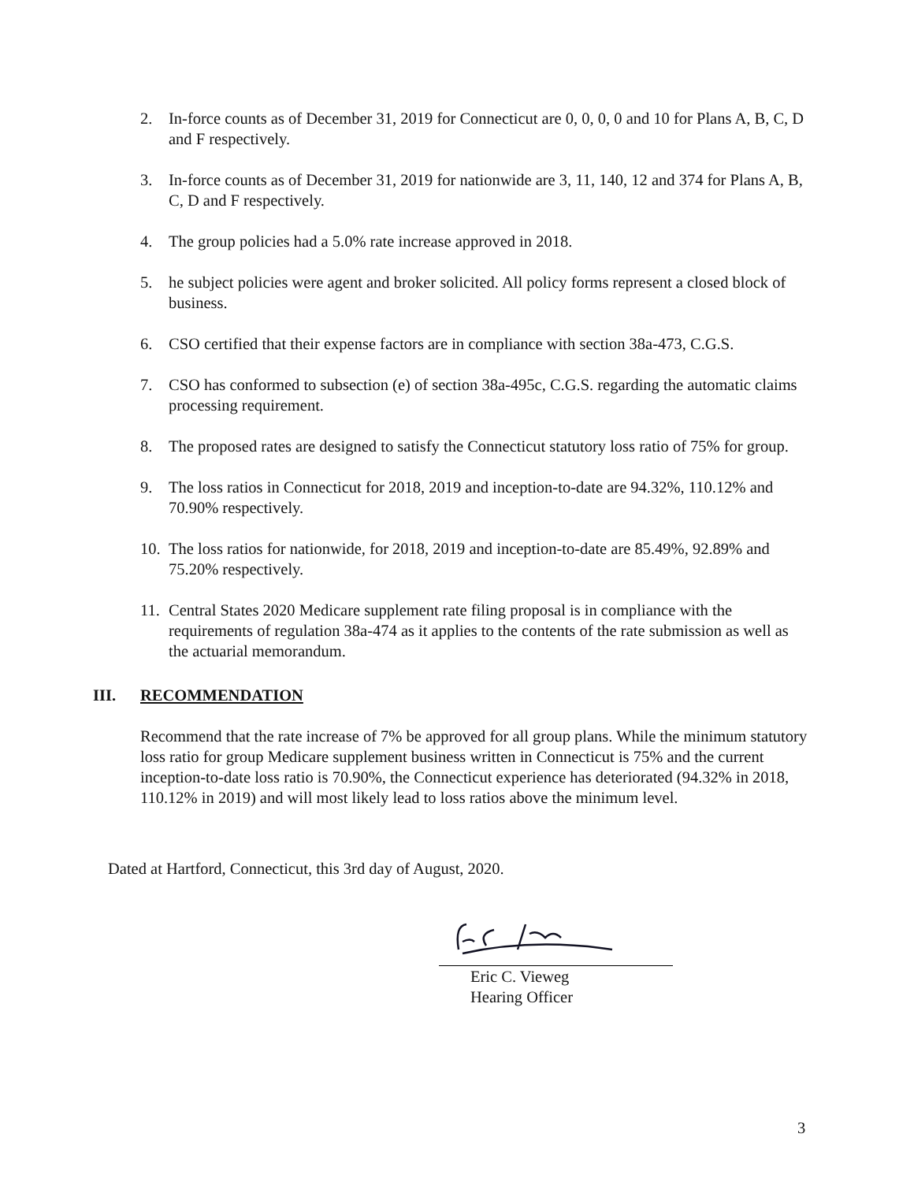2. In-force counts as of December 31, 2019 for Connecticut are 0, 0, 0, 0 and 10 for Plans A, B, C, D and F respectively.
3. In-force counts as of December 31, 2019 for nationwide are 3, 11, 140, 12 and 374 for Plans A, B, C, D and F respectively.
4. The group policies had a 5.0% rate increase approved in 2018.
5. he subject policies were agent and broker solicited. All policy forms represent a closed block of business.
6. CSO certified that their expense factors are in compliance with section 38a-473, C.G.S.
7. CSO has conformed to subsection (e) of section 38a-495c, C.G.S. regarding the automatic claims processing requirement.
8. The proposed rates are designed to satisfy the Connecticut statutory loss ratio of 75% for group.
9. The loss ratios in Connecticut for 2018, 2019 and inception-to-date are 94.32%, 110.12% and 70.90% respectively.
10. The loss ratios for nationwide, for 2018, 2019 and inception-to-date are 85.49%, 92.89% and 75.20% respectively.
11. Central States 2020 Medicare supplement rate filing proposal is in compliance with the requirements of regulation 38a-474 as it applies to the contents of the rate submission as well as the actuarial memorandum.
III. RECOMMENDATION
Recommend that the rate increase of 7% be approved for all group plans. While the minimum statutory loss ratio for group Medicare supplement business written in Connecticut is 75% and the current inception-to-date loss ratio is 70.90%, the Connecticut experience has deteriorated (94.32% in 2018, 110.12% in 2019) and will most likely lead to loss ratios above the minimum level.
Dated at Hartford, Connecticut, this 3rd day of August, 2020.
Eric C. Vieweg
Hearing Officer
3